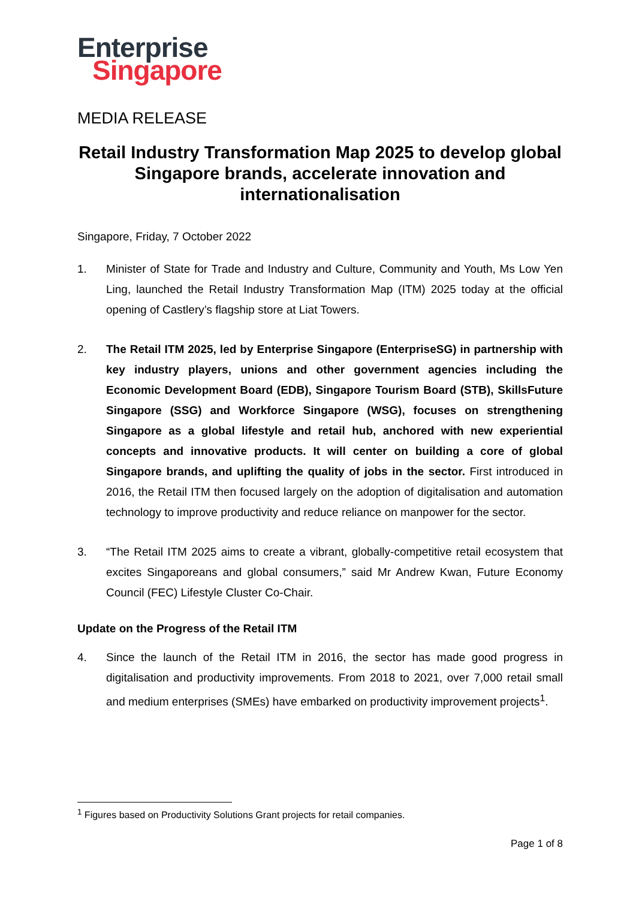Enterprise
Singapore
MEDIA RELEASE
Retail Industry Transformation Map 2025 to develop global Singapore brands, accelerate innovation and internationalisation
Singapore, Friday, 7 October 2022
1. Minister of State for Trade and Industry and Culture, Community and Youth, Ms Low Yen Ling, launched the Retail Industry Transformation Map (ITM) 2025 today at the official opening of Castlery’s flagship store at Liat Towers.
2. The Retail ITM 2025, led by Enterprise Singapore (EnterpriseSG) in partnership with key industry players, unions and other government agencies including the Economic Development Board (EDB), Singapore Tourism Board (STB), SkillsFuture Singapore (SSG) and Workforce Singapore (WSG), focuses on strengthening Singapore as a global lifestyle and retail hub, anchored with new experiential concepts and innovative products. It will center on building a core of global Singapore brands, and uplifting the quality of jobs in the sector. First introduced in 2016, the Retail ITM then focused largely on the adoption of digitalisation and automation technology to improve productivity and reduce reliance on manpower for the sector.
3. “The Retail ITM 2025 aims to create a vibrant, globally-competitive retail ecosystem that excites Singaporeans and global consumers,” said Mr Andrew Kwan, Future Economy Council (FEC) Lifestyle Cluster Co-Chair.
Update on the Progress of the Retail ITM
4. Since the launch of the Retail ITM in 2016, the sector has made good progress in digitalisation and productivity improvements. From 2018 to 2021, over 7,000 retail small and medium enterprises (SMEs) have embarked on productivity improvement projects<sup>1</sup>.
<sup>1</sup> Figures based on Productivity Solutions Grant projects for retail companies.
Page 1 of 8